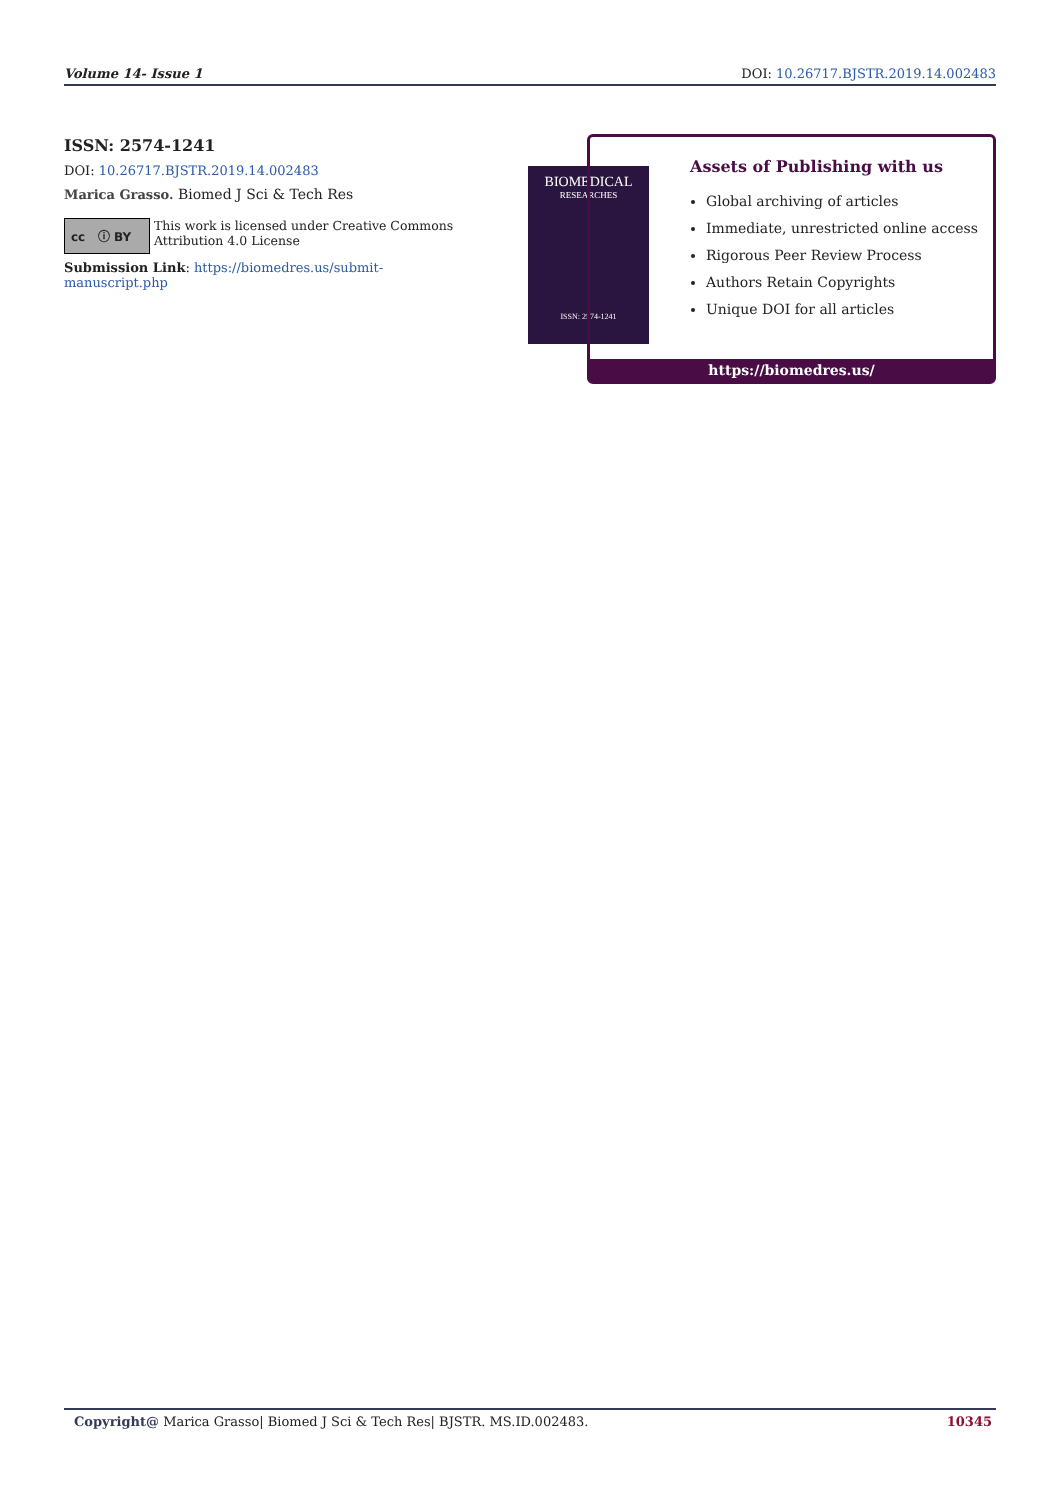Volume 14- Issue 1 DOI: 10.26717.BJSTR.2019.14.002483
ISSN: 2574-1241
DOI: 10.26717.BJSTR.2019.14.002483
Marica Grasso. Biomed J Sci & Tech Res
cc ⓘ BY
This work is licensed under Creative Commons Attribution 4.0 License
Submission Link: https://biomedres.us/submit-manuscript.php
BIOMEDICAL
RESEARCHES
ISSN: 2574-1241
Assets of Publishing with us
Global archiving of articles
Immediate, unrestricted online access
Rigorous Peer Review Process
Authors Retain Copyrights
Unique DOI for all articles
https://biomedres.us/
Copyright@ Marica Grasso| Biomed J Sci & Tech Res| BJSTR. MS.ID.002483. 10345